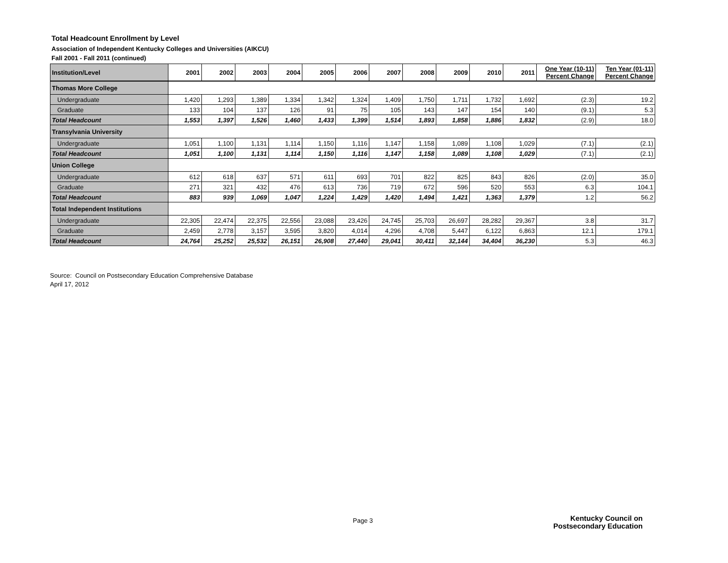Total Headcount Enrollment by Level
Association of Independent Kentucky Colleges and Universities (AIKCU)
Fall 2001 - Fall 2011 (continued)
| Institution/Level | 2001 | 2002 | 2003 | 2004 | 2005 | 2006 | 2007 | 2008 | 2009 | 2010 | 2011 | One Year (10-11) Percent Change | Ten Year (01-11) Percent Change |
| --- | --- | --- | --- | --- | --- | --- | --- | --- | --- | --- | --- | --- | --- |
| Thomas More College | | | | | | | | | | | | | |
| Undergraduate | 1,420 | 1,293 | 1,389 | 1,334 | 1,342 | 1,324 | 1,409 | 1,750 | 1,711 | 1,732 | 1,692 | (2.3) | 19.2 |
| Graduate | 133 | 104 | 137 | 126 | 91 | 75 | 105 | 143 | 147 | 154 | 140 | (9.1) | 5.3 |
| Total Headcount | 1,553 | 1,397 | 1,526 | 1,460 | 1,433 | 1,399 | 1,514 | 1,893 | 1,858 | 1,886 | 1,832 | (2.9) | 18.0 |
| Transylvania University | | | | | | | | | | | | | |
| Undergraduate | 1,051 | 1,100 | 1,131 | 1,114 | 1,150 | 1,116 | 1,147 | 1,158 | 1,089 | 1,108 | 1,029 | (7.1) | (2.1) |
| Total Headcount | 1,051 | 1,100 | 1,131 | 1,114 | 1,150 | 1,116 | 1,147 | 1,158 | 1,089 | 1,108 | 1,029 | (7.1) | (2.1) |
| Union College | | | | | | | | | | | | | |
| Undergraduate | 612 | 618 | 637 | 571 | 611 | 693 | 701 | 822 | 825 | 843 | 826 | (2.0) | 35.0 |
| Graduate | 271 | 321 | 432 | 476 | 613 | 736 | 719 | 672 | 596 | 520 | 553 | 6.3 | 104.1 |
| Total Headcount | 883 | 939 | 1,069 | 1,047 | 1,224 | 1,429 | 1,420 | 1,494 | 1,421 | 1,363 | 1,379 | 1.2 | 56.2 |
| Total Independent Institutions | | | | | | | | | | | | | |
| Undergraduate | 22,305 | 22,474 | 22,375 | 22,556 | 23,088 | 23,426 | 24,745 | 25,703 | 26,697 | 28,282 | 29,367 | 3.8 | 31.7 |
| Graduate | 2,459 | 2,778 | 3,157 | 3,595 | 3,820 | 4,014 | 4,296 | 4,708 | 5,447 | 6,122 | 6,863 | 12.1 | 179.1 |
| Total Headcount | 24,764 | 25,252 | 25,532 | 26,151 | 26,908 | 27,440 | 29,041 | 30,411 | 32,144 | 34,404 | 36,230 | 5.3 | 46.3 |
Source: Council on Postsecondary Education Comprehensive Database
April 17, 2012
Page 3
Kentucky Council on
Postsecondary Education